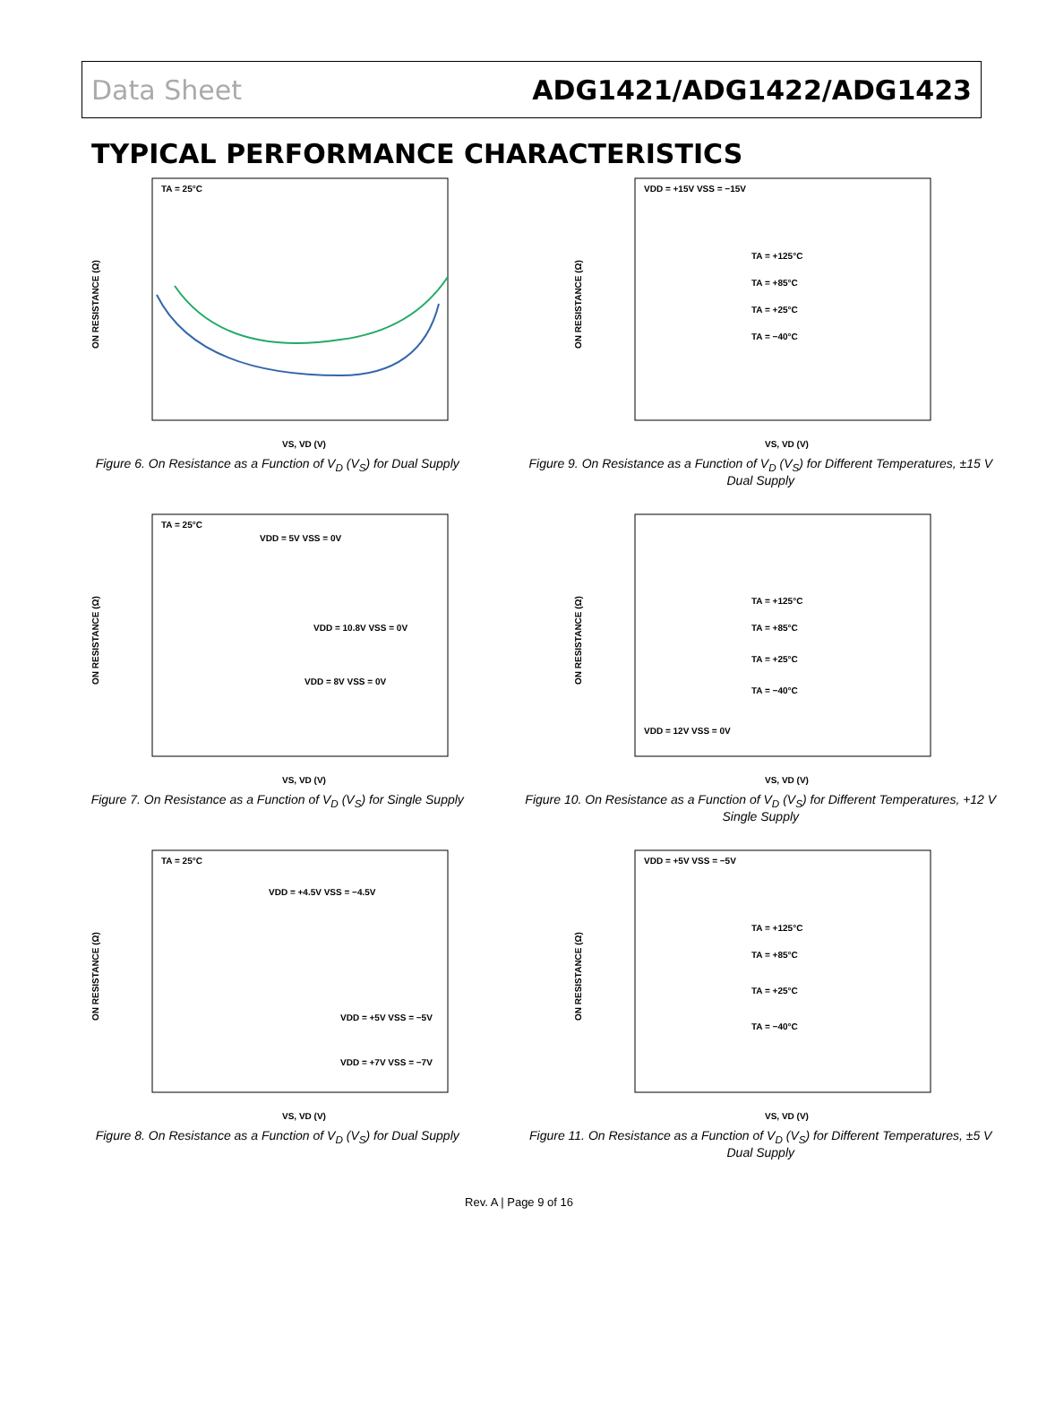Data Sheet ADG1421/ADG1422/ADG1423
TYPICAL PERFORMANCE CHARACTERISTICS
TA = 25°C
ON RESISTANCE (Ω)
VS, VD (V)
Figure 6. On Resistance as a Function of V<sub>D</sub> (V<sub>S</sub>) for Dual Supply
VDD = +15V VSS = −15V
TA = +125°C
TA = +85°C
TA = +25°C
TA = −40°C
ON RESISTANCE (Ω)
VS, VD (V)
Figure 9. On Resistance as a Function of V<sub>D</sub> (V<sub>S</sub>) for Different Temperatures, ±15 V Dual Supply
TA = 25°C
VDD = 5V VSS = 0V
VDD = 10.8V VSS = 0V
VDD = 8V VSS = 0V
ON RESISTANCE (Ω)
VS, VD (V)
Figure 7. On Resistance as a Function of V<sub>D</sub> (V<sub>S</sub>) for Single Supply
TA = +125°C
TA = +85°C
TA = +25°C
TA = −40°C
VDD = 12V VSS = 0V
ON RESISTANCE (Ω)
VS, VD (V)
Figure 10. On Resistance as a Function of V<sub>D</sub> (V<sub>S</sub>) for Different Temperatures, +12 V Single Supply
TA = 25°C
VDD = +4.5V VSS = −4.5V
VDD = +5V VSS = −5V
VDD = +7V VSS = −7V
ON RESISTANCE (Ω)
VS, VD (V)
Figure 8. On Resistance as a Function of V<sub>D</sub> (V<sub>S</sub>) for Dual Supply
VDD = +5V VSS = −5V
TA = +125°C
TA = +85°C
TA = +25°C
TA = −40°C
ON RESISTANCE (Ω)
VS, VD (V)
Figure 11. On Resistance as a Function of V<sub>D</sub> (V<sub>S</sub>) for Different Temperatures, ±5 V Dual Supply
Rev. A | Page 9 of 16